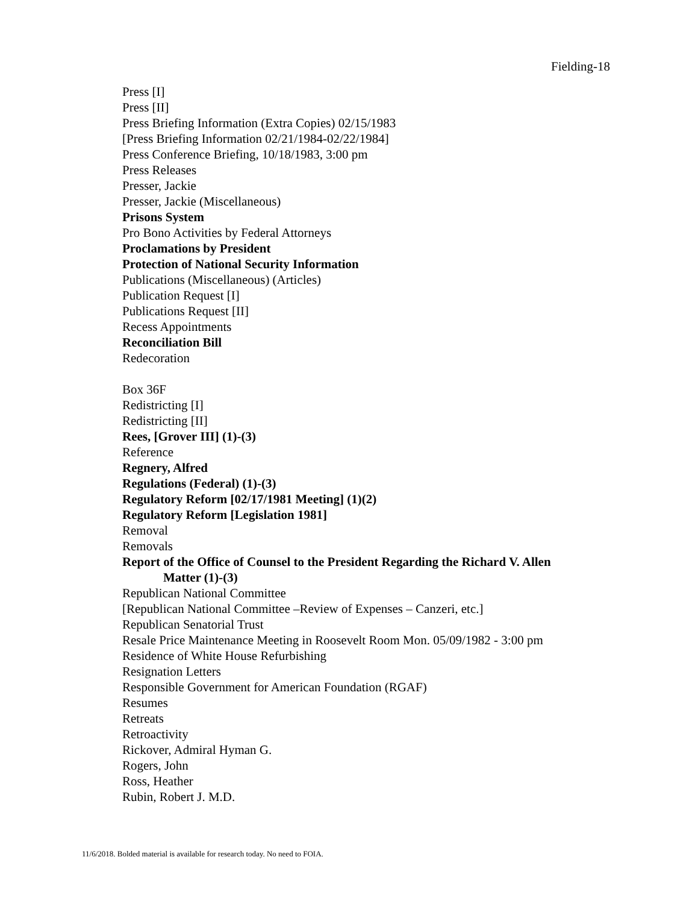Fielding-18
Press [I]
Press [II]
Press Briefing Information (Extra Copies) 02/15/1983
[Press Briefing Information 02/21/1984-02/22/1984]
Press Conference Briefing, 10/18/1983, 3:00 pm
Press Releases
Presser, Jackie
Presser, Jackie (Miscellaneous)
Prisons System
Pro Bono Activities by Federal Attorneys
Proclamations by President
Protection of National Security Information
Publications (Miscellaneous) (Articles)
Publication Request [I]
Publications Request [II]
Recess Appointments
Reconciliation Bill
Redecoration
Box 36F
Redistricting [I]
Redistricting [II]
Rees, [Grover III] (1)-(3)
Reference
Regnery, Alfred
Regulations (Federal) (1)-(3)
Regulatory Reform [02/17/1981 Meeting] (1)(2)
Regulatory Reform [Legislation 1981]
Removal
Removals
Report of the Office of Counsel to the President Regarding the Richard V. Allen
Matter (1)-(3)
Republican National Committee
[Republican National Committee –Review of Expenses – Canzeri, etc.]
Republican Senatorial Trust
Resale Price Maintenance Meeting in Roosevelt Room Mon. 05/09/1982 - 3:00 pm
Residence of White House Refurbishing
Resignation Letters
Responsible Government for American Foundation (RGAF)
Resumes
Retreats
Retroactivity
Rickover, Admiral Hyman G.
Rogers, John
Ross, Heather
Rubin, Robert J. M.D.
11/6/2018. Bolded material is available for research today. No need to FOIA.